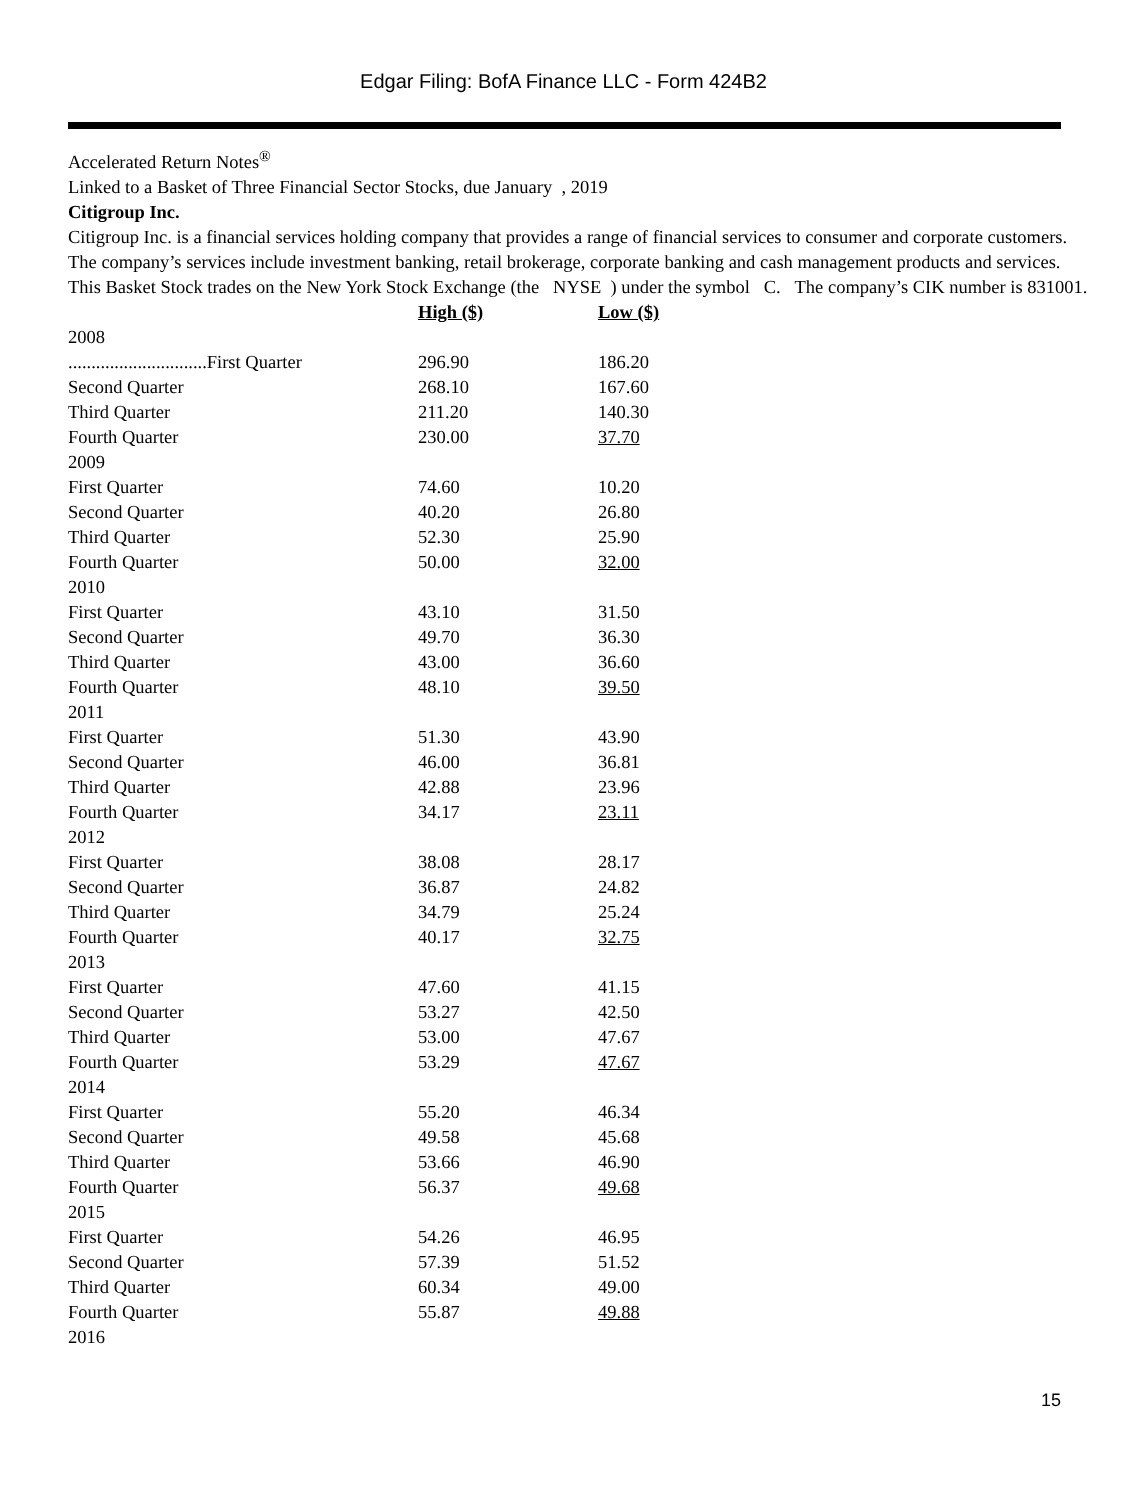Edgar Filing: BofA Finance LLC - Form 424B2
Accelerated Return Notes<sup>®</sup>
Linked to a Basket of Three Financial Sector Stocks, due January , 2019
Citigroup Inc.
Citigroup Inc. is a financial services holding company that provides a range of financial services to consumer and corporate customers. The company’s services include investment banking, retail brokerage, corporate banking and cash management products and services. This Basket Stock trades on the New York Stock Exchange (the NYSE ) under the symbol C. The company’s CIK number is 831001.
| | High ($) | Low ($) |
| 2008 | | |
| ..............................First Quarter | 296.90 | 186.20 |
| Second Quarter | 268.10 | 167.60 |
| Third Quarter | 211.20 | 140.30 |
| Fourth Quarter | 230.00 | 37.70 |
| 2009 | | |
| First Quarter | 74.60 | 10.20 |
| Second Quarter | 40.20 | 26.80 |
| Third Quarter | 52.30 | 25.90 |
| Fourth Quarter | 50.00 | 32.00 |
| 2010 | | |
| First Quarter | 43.10 | 31.50 |
| Second Quarter | 49.70 | 36.30 |
| Third Quarter | 43.00 | 36.60 |
| Fourth Quarter | 48.10 | 39.50 |
| 2011 | | |
| First Quarter | 51.30 | 43.90 |
| Second Quarter | 46.00 | 36.81 |
| Third Quarter | 42.88 | 23.96 |
| Fourth Quarter | 34.17 | 23.11 |
| 2012 | | |
| First Quarter | 38.08 | 28.17 |
| Second Quarter | 36.87 | 24.82 |
| Third Quarter | 34.79 | 25.24 |
| Fourth Quarter | 40.17 | 32.75 |
| 2013 | | |
| First Quarter | 47.60 | 41.15 |
| Second Quarter | 53.27 | 42.50 |
| Third Quarter | 53.00 | 47.67 |
| Fourth Quarter | 53.29 | 47.67 |
| 2014 | | |
| First Quarter | 55.20 | 46.34 |
| Second Quarter | 49.58 | 45.68 |
| Third Quarter | 53.66 | 46.90 |
| Fourth Quarter | 56.37 | 49.68 |
| 2015 | | |
| First Quarter | 54.26 | 46.95 |
| Second Quarter | 57.39 | 51.52 |
| Third Quarter | 60.34 | 49.00 |
| Fourth Quarter | 55.87 | 49.88 |
| 2016 | | |
15